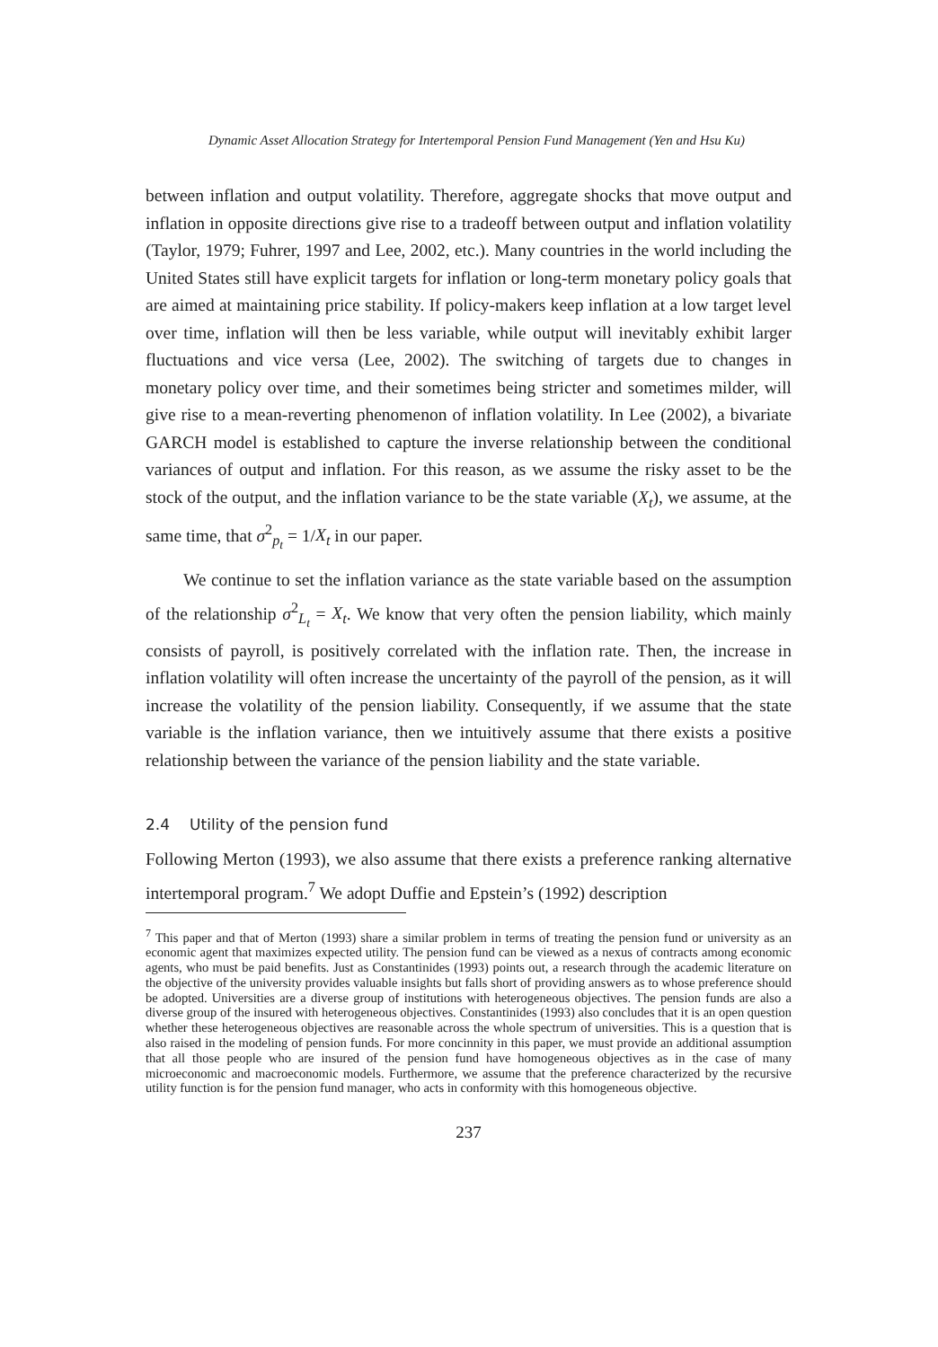Dynamic Asset Allocation Strategy for Intertemporal Pension Fund Management (Yen and Hsu Ku)
between inflation and output volatility. Therefore, aggregate shocks that move output and inflation in opposite directions give rise to a tradeoff between output and inflation volatility (Taylor, 1979; Fuhrer, 1997 and Lee, 2002, etc.). Many countries in the world including the United States still have explicit targets for inflation or long-term monetary policy goals that are aimed at maintaining price stability. If policy-makers keep inflation at a low target level over time, inflation will then be less variable, while output will inevitably exhibit larger fluctuations and vice versa (Lee, 2002). The switching of targets due to changes in monetary policy over time, and their sometimes being stricter and sometimes milder, will give rise to a mean-reverting phenomenon of inflation volatility. In Lee (2002), a bivariate GARCH model is established to capture the inverse relationship between the conditional variances of output and inflation. For this reason, as we assume the risky asset to be the stock of the output, and the inflation variance to be the state variable (X<sub>t</sub>), we assume, at the same time, that σ<sup>2</sup><sub>p<sub>t</sub></sub> = 1/X<sub>t</sub> in our paper.
We continue to set the inflation variance as the state variable based on the assumption of the relationship σ<sup>2</sup><sub>L<sub>t</sub></sub> = X<sub>t</sub>. We know that very often the pension liability, which mainly consists of payroll, is positively correlated with the inflation rate. Then, the increase in inflation volatility will often increase the uncertainty of the payroll of the pension, as it will increase the volatility of the pension liability. Consequently, if we assume that the state variable is the inflation variance, then we intuitively assume that there exists a positive relationship between the variance of the pension liability and the state variable.
2.4 Utility of the pension fund
Following Merton (1993), we also assume that there exists a preference ranking alternative intertemporal program.<sup>7</sup> We adopt Duffie and Epstein’s (1992) description
<sup>7</sup> This paper and that of Merton (1993) share a similar problem in terms of treating the pension fund or university as an economic agent that maximizes expected utility. The pension fund can be viewed as a nexus of contracts among economic agents, who must be paid benefits. Just as Constantinides (1993) points out, a research through the academic literature on the objective of the university provides valuable insights but falls short of providing answers as to whose preference should be adopted. Universities are a diverse group of institutions with heterogeneous objectives. The pension funds are also a diverse group of the insured with heterogeneous objectives. Constantinides (1993) also concludes that it is an open question whether these heterogeneous objectives are reasonable across the whole spectrum of universities. This is a question that is also raised in the modeling of pension funds. For more concinnity in this paper, we must provide an additional assumption that all those people who are insured of the pension fund have homogeneous objectives as in the case of many microeconomic and macroeconomic models. Furthermore, we assume that the preference characterized by the recursive utility function is for the pension fund manager, who acts in conformity with this homogeneous objective.
237